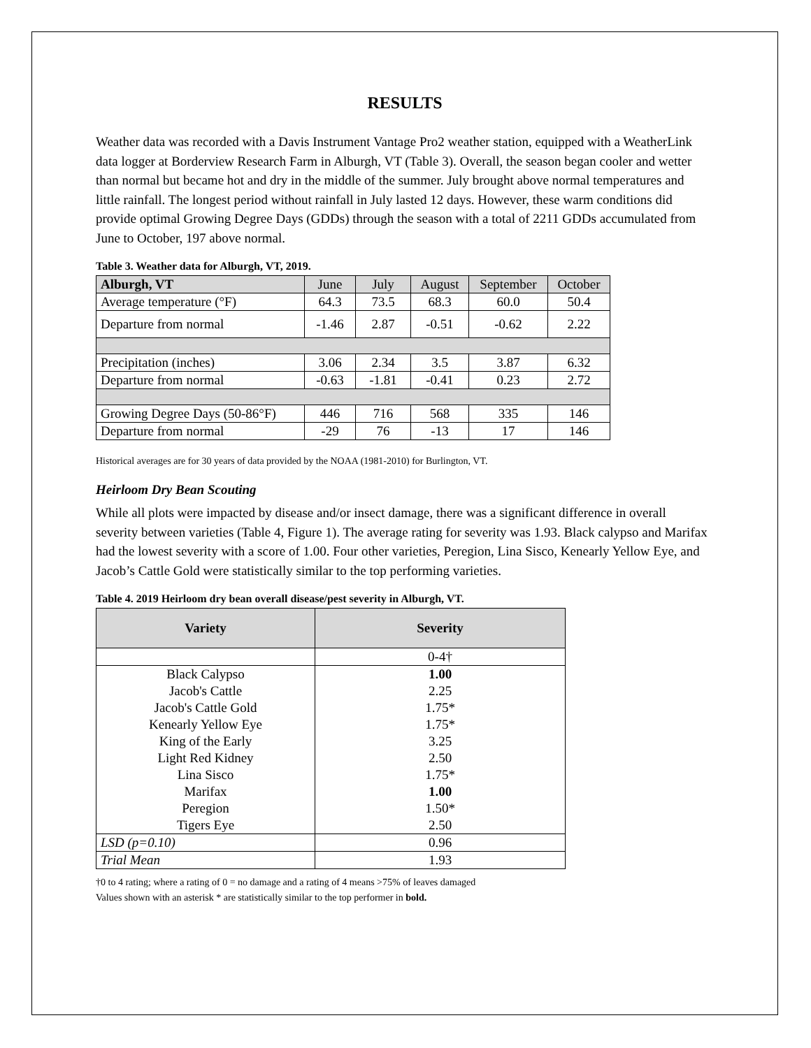RESULTS
Weather data was recorded with a Davis Instrument Vantage Pro2 weather station, equipped with a WeatherLink data logger at Borderview Research Farm in Alburgh, VT (Table 3). Overall, the season began cooler and wetter than normal but became hot and dry in the middle of the summer. July brought above normal temperatures and little rainfall. The longest period without rainfall in July lasted 12 days. However, these warm conditions did provide optimal Growing Degree Days (GDDs) through the season with a total of 2211 GDDs accumulated from June to October, 197 above normal.
Table 3. Weather data for Alburgh, VT, 2019.
| Alburgh, VT | June | July | August | September | October |
| Average temperature (°F) | 64.3 | 73.5 | 68.3 | 60.0 | 50.4 |
| Departure from normal | -1.46 | 2.87 | -0.51 | -0.62 | 2.22 |
| Precipitation (inches) | 3.06 | 2.34 | 3.5 | 3.87 | 6.32 |
| Departure from normal | -0.63 | -1.81 | -0.41 | 0.23 | 2.72 |
| Growing Degree Days (50-86°F) | 446 | 716 | 568 | 335 | 146 |
| Departure from normal | -29 | 76 | -13 | 17 | 146 |
Historical averages are for 30 years of data provided by the NOAA (1981-2010) for Burlington, VT.
Heirloom Dry Bean Scouting
While all plots were impacted by disease and/or insect damage, there was a significant difference in overall severity between varieties (Table 4, Figure 1). The average rating for severity was 1.93. Black calypso and Marifax had the lowest severity with a score of 1.00. Four other varieties, Peregion, Lina Sisco, Kenearly Yellow Eye, and Jacob’s Cattle Gold were statistically similar to the top performing varieties.
Table 4. 2019 Heirloom dry bean overall disease/pest severity in Alburgh, VT.
| Variety | Severity |
| --- | --- |
| | 0-4† |
| Black Calypso Jacob's Cattle Jacob's Cattle Gold Kenearly Yellow Eye King of the Early Light Red Kidney Lina Sisco Marifax Peregion Tigers Eye | 1.00 2.25 1.75* 1.75* 3.25 2.50 1.75* 1.00 1.50* 2.50 |
| LSD (p=0.10) | 0.96 |
| Trial Mean | 1.93 |
†0 to 4 rating; where a rating of 0 = no damage and a rating of 4 means >75% of leaves damaged
Values shown with an asterisk * are statistically similar to the top performer in bold.